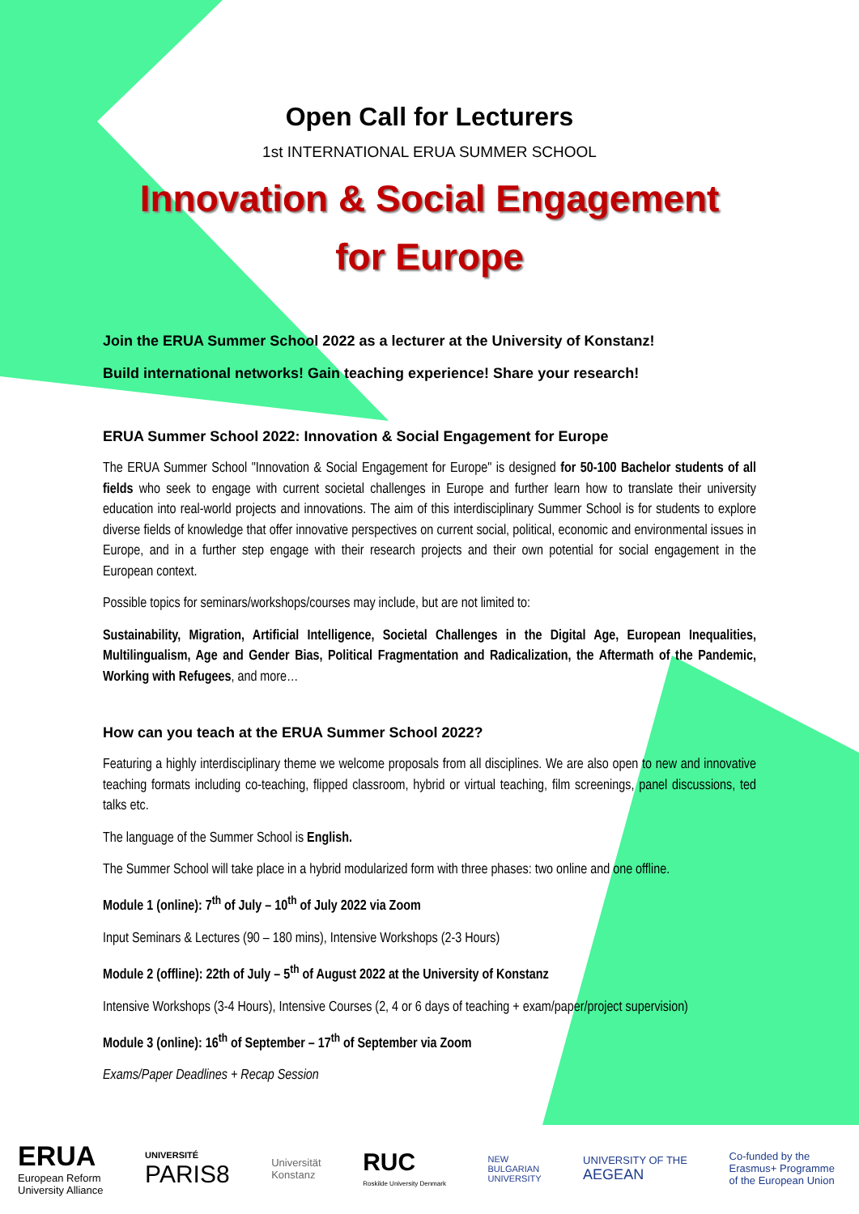Open Call for Lecturers
1st INTERNATIONAL ERUA SUMMER SCHOOL
Innovation & Social Engagement
for Europe
Join the ERUA Summer School 2022 as a lecturer at the University of Konstanz!
Build international networks! Gain teaching experience! Share your research!
ERUA Summer School 2022: Innovation & Social Engagement for Europe
The ERUA Summer School "Innovation & Social Engagement for Europe" is designed for 50-100 Bachelor students of all fields who seek to engage with current societal challenges in Europe and further learn how to translate their university education into real-world projects and innovations. The aim of this interdisciplinary Summer School is for students to explore diverse fields of knowledge that offer innovative perspectives on current social, political, economic and environmental issues in Europe, and in a further step engage with their research projects and their own potential for social engagement in the European context.
Possible topics for seminars/workshops/courses may include, but are not limited to:
Sustainability, Migration, Artificial Intelligence, Societal Challenges in the Digital Age, European Inequalities, Multilingualism, Age and Gender Bias, Political Fragmentation and Radicalization, the Aftermath of the Pandemic, Working with Refugees, and more…
How can you teach at the ERUA Summer School 2022?
Featuring a highly interdisciplinary theme we welcome proposals from all disciplines. We are also open to new and innovative teaching formats including co-teaching, flipped classroom, hybrid or virtual teaching, film screenings, panel discussions, ted talks etc.
The language of the Summer School is English.
The Summer School will take place in a hybrid modularized form with three phases: two online and one offline.
Module 1 (online): 7<sup>th</sup> of July – 10<sup>th</sup> of July 2022 via Zoom
Input Seminars & Lectures (90 – 180 mins), Intensive Workshops (2-3 Hours)
Module 2 (offline): 22th of July – 5<sup>th</sup> of August 2022 at the University of Konstanz
Intensive Workshops (3-4 Hours), Intensive Courses (2, 4 or 6 days of teaching + exam/paper/project supervision)
Module 3 (online): 16<sup>th</sup> of September – 17<sup>th</sup> of September via Zoom
Exams/Paper Deadlines + Recap Session
ERUA
European Reform
University Alliance
UNIVERSITÉ
PARIS8
Universität
Konstanz
RUC
Roskilde University Denmark
NEW
BULGARIAN
UNIVERSITY
UNIVERSITY OF THE
AEGEAN
Co-funded by the
Erasmus+ Programme
of the European Union